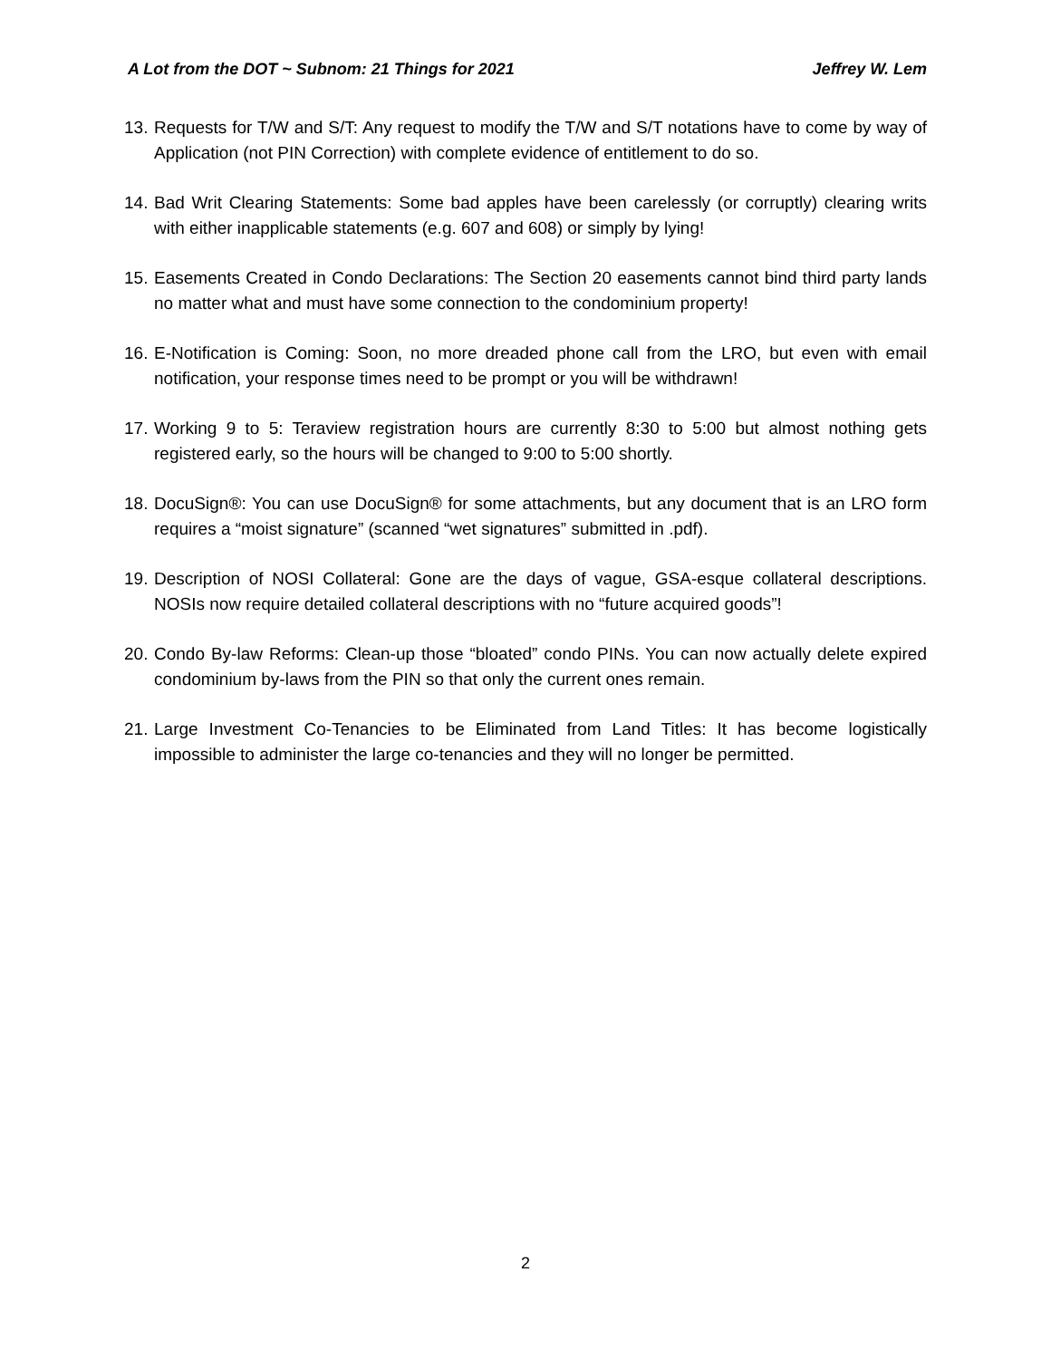A Lot from the DOT ~ Subnom: 21 Things for 2021 Jeffrey W. Lem
13. Requests for T/W and S/T: Any request to modify the T/W and S/T notations have to come by way of Application (not PIN Correction) with complete evidence of entitlement to do so.
14. Bad Writ Clearing Statements: Some bad apples have been carelessly (or corruptly) clearing writs with either inapplicable statements (e.g. 607 and 608) or simply by lying!
15. Easements Created in Condo Declarations: The Section 20 easements cannot bind third party lands no matter what and must have some connection to the condominium property!
16. E-Notification is Coming: Soon, no more dreaded phone call from the LRO, but even with email notification, your response times need to be prompt or you will be withdrawn!
17. Working 9 to 5: Teraview registration hours are currently 8:30 to 5:00 but almost nothing gets registered early, so the hours will be changed to 9:00 to 5:00 shortly.
18. DocuSign®: You can use DocuSign® for some attachments, but any document that is an LRO form requires a “moist signature” (scanned “wet signatures” submitted in .pdf).
19. Description of NOSI Collateral: Gone are the days of vague, GSA-esque collateral descriptions. NOSIs now require detailed collateral descriptions with no “future acquired goods”!
20. Condo By-law Reforms: Clean-up those “bloated” condo PINs. You can now actually delete expired condominium by-laws from the PIN so that only the current ones remain.
21. Large Investment Co-Tenancies to be Eliminated from Land Titles: It has become logistically impossible to administer the large co-tenancies and they will no longer be permitted.
2